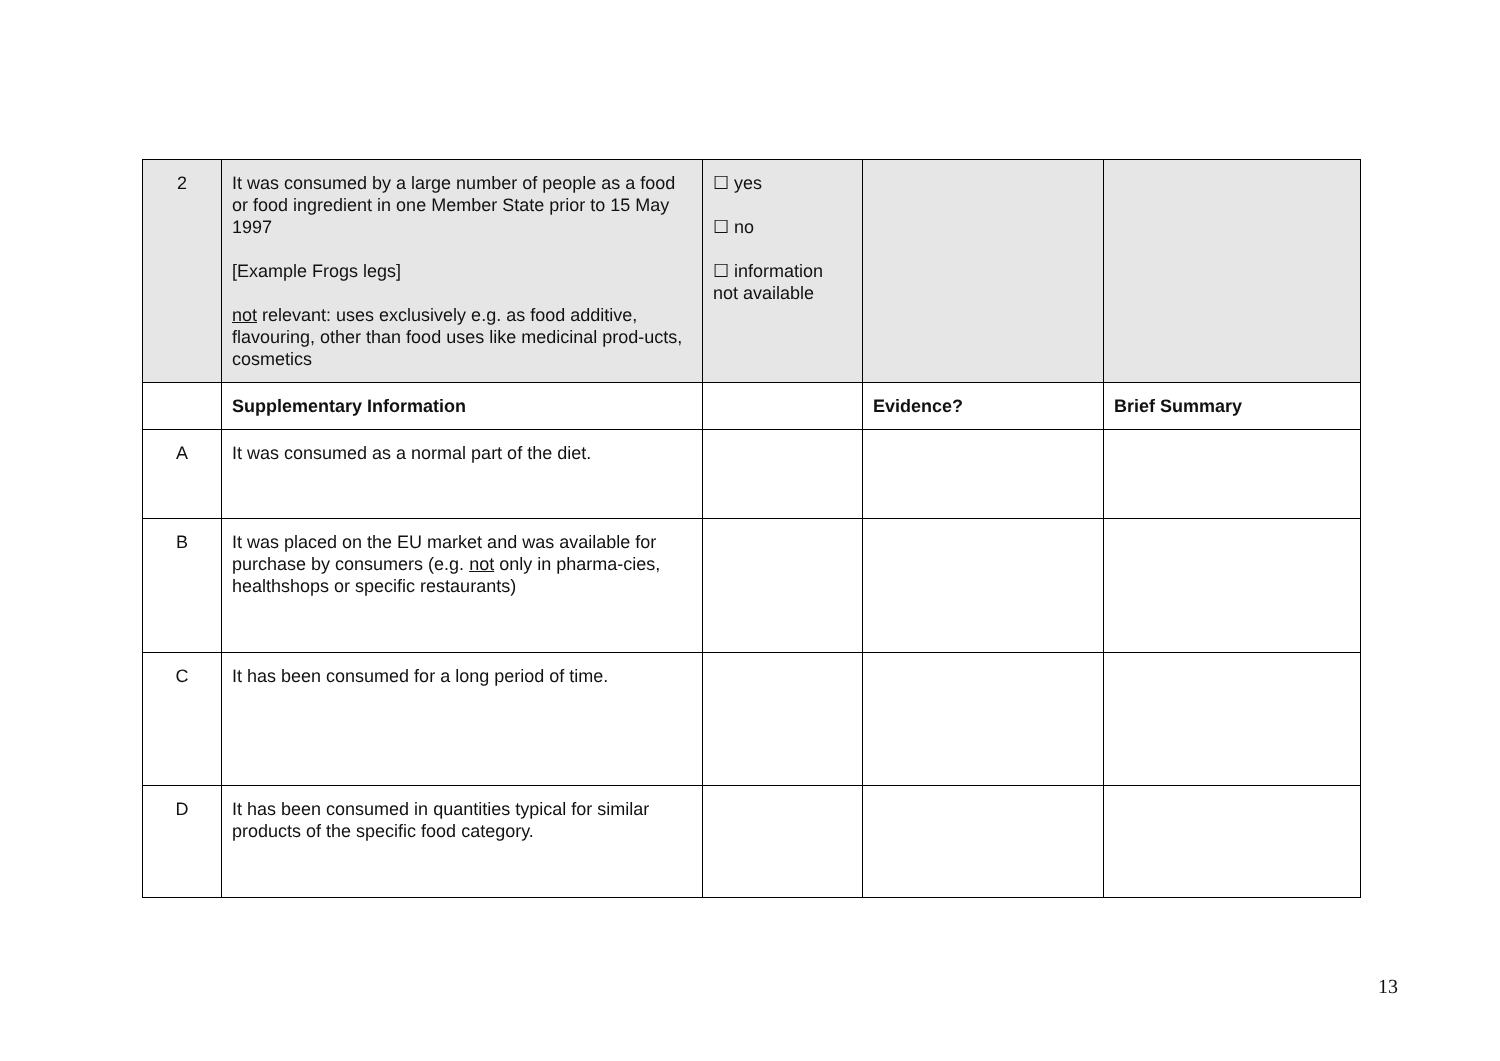| 2 | It was consumed by a large number of people as a food or food ingredient in one Member State prior to 15 May 1997 [Example Frogs legs] not relevant: uses exclusively e.g. as food additive, flavouring, other than food uses like medicinal prod-ucts, cosmetics | ☐ yes ☐ no ☐ information not available | | |
| | Supplementary Information | | Evidence? | Brief Summary |
| A | It was consumed as a normal part of the diet. | | | |
| B | It was placed on the EU market and was available for purchase by consumers (e.g. not only in pharma-cies, healthshops or specific restaurants) | | | |
| C | It has been consumed for a long period of time. | | | |
| D | It has been consumed in quantities typical for similar products of the specific food category. | | | |
13